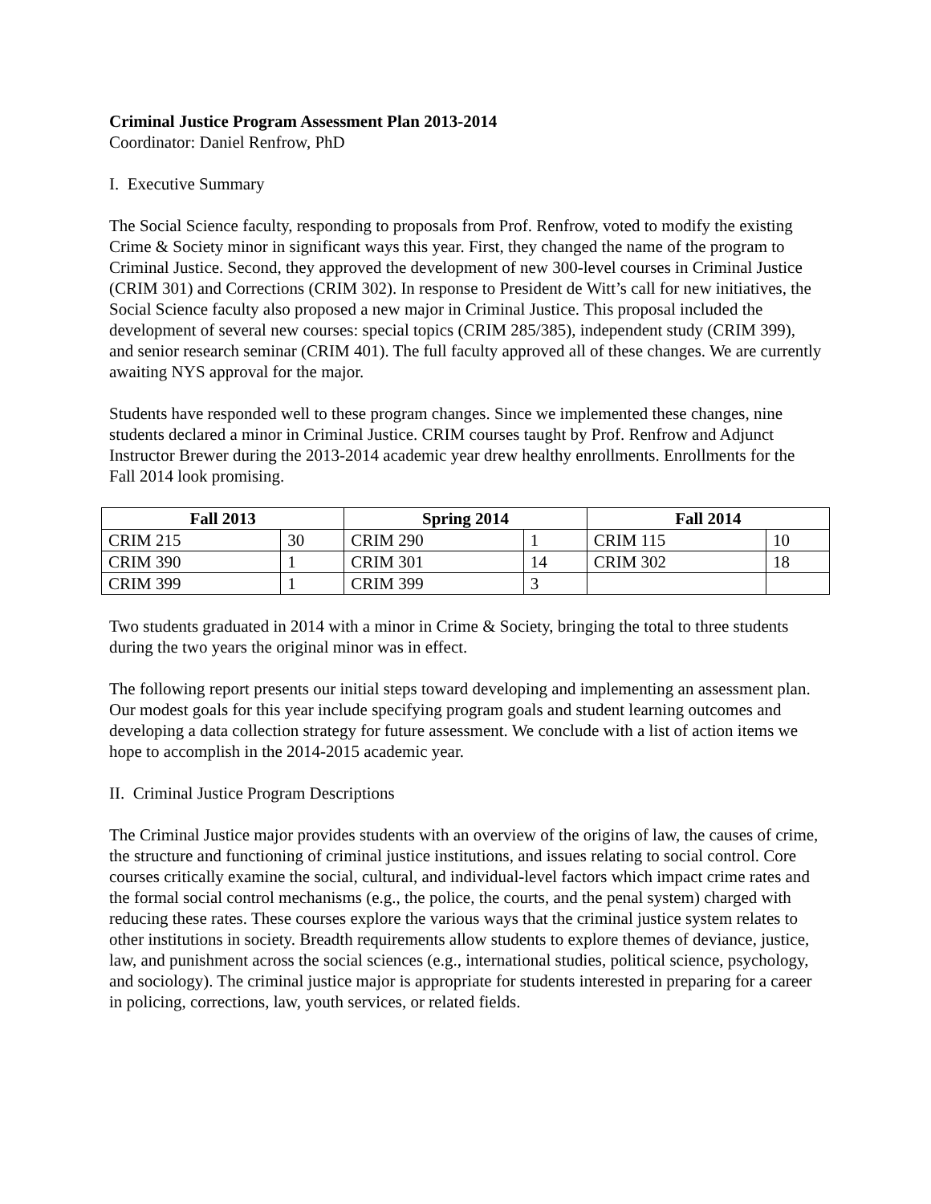Criminal Justice Program Assessment Plan 2013-2014
Coordinator: Daniel Renfrow, PhD
I. Executive Summary
The Social Science faculty, responding to proposals from Prof. Renfrow, voted to modify the existing Crime & Society minor in significant ways this year. First, they changed the name of the program to Criminal Justice. Second, they approved the development of new 300-level courses in Criminal Justice (CRIM 301) and Corrections (CRIM 302). In response to President de Witt’s call for new initiatives, the Social Science faculty also proposed a new major in Criminal Justice. This proposal included the development of several new courses: special topics (CRIM 285/385), independent study (CRIM 399), and senior research seminar (CRIM 401). The full faculty approved all of these changes. We are currently awaiting NYS approval for the major.
Students have responded well to these program changes. Since we implemented these changes, nine students declared a minor in Criminal Justice. CRIM courses taught by Prof. Renfrow and Adjunct Instructor Brewer during the 2013-2014 academic year drew healthy enrollments. Enrollments for the Fall 2014 look promising.
| Fall 2013 | | Spring 2014 | | Fall 2014 | |
| --- | --- | --- | --- | --- | --- |
| CRIM 215 | 30 | CRIM 290 | 1 | CRIM 115 | 10 |
| CRIM 390 | 1 | CRIM 301 | 14 | CRIM 302 | 18 |
| CRIM 399 | 1 | CRIM 399 | 3 | | |
Two students graduated in 2014 with a minor in Crime & Society, bringing the total to three students during the two years the original minor was in effect.
The following report presents our initial steps toward developing and implementing an assessment plan. Our modest goals for this year include specifying program goals and student learning outcomes and developing a data collection strategy for future assessment. We conclude with a list of action items we hope to accomplish in the 2014-2015 academic year.
II. Criminal Justice Program Descriptions
The Criminal Justice major provides students with an overview of the origins of law, the causes of crime, the structure and functioning of criminal justice institutions, and issues relating to social control. Core courses critically examine the social, cultural, and individual-level factors which impact crime rates and the formal social control mechanisms (e.g., the police, the courts, and the penal system) charged with reducing these rates. These courses explore the various ways that the criminal justice system relates to other institutions in society. Breadth requirements allow students to explore themes of deviance, justice, law, and punishment across the social sciences (e.g., international studies, political science, psychology, and sociology). The criminal justice major is appropriate for students interested in preparing for a career in policing, corrections, law, youth services, or related fields.